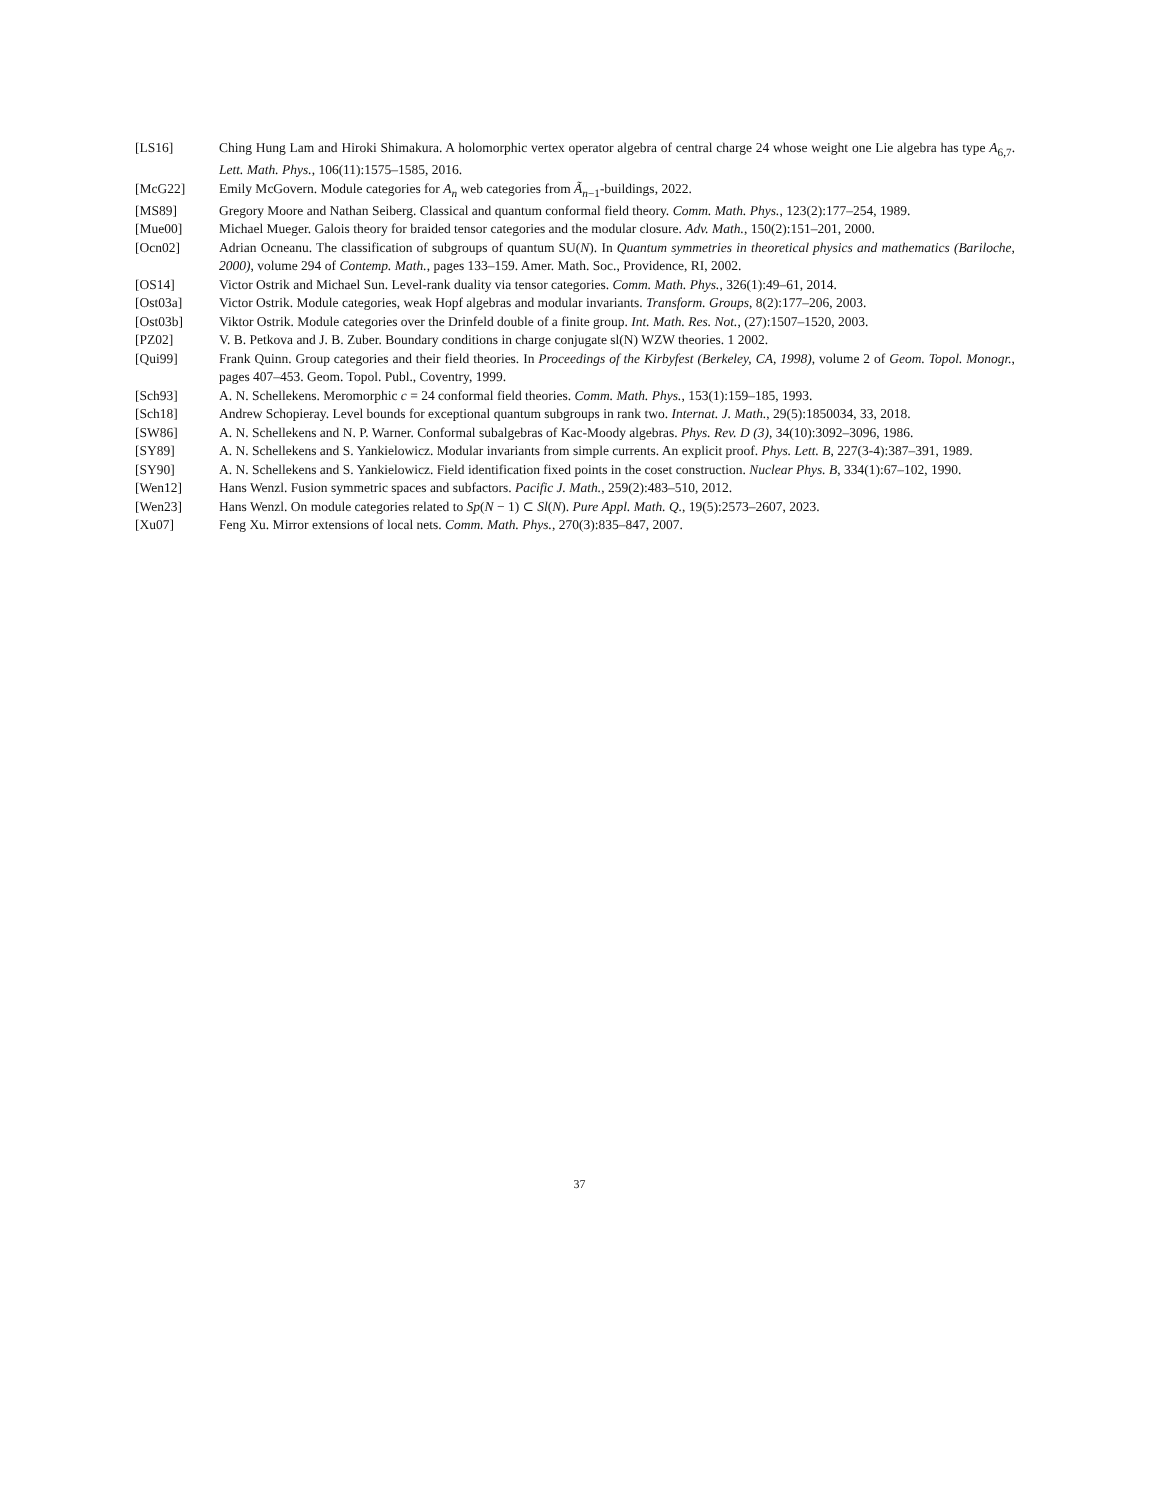[LS16] Ching Hung Lam and Hiroki Shimakura. A holomorphic vertex operator algebra of central charge 24 whose weight one Lie algebra has type A<sub>6,7</sub>. Lett. Math. Phys., 106(11):1575–1585, 2016.
[McG22] Emily McGovern. Module categories for A<sub>n</sub> web categories from Ã<sub>n−1</sub>-buildings, 2022.
[MS89] Gregory Moore and Nathan Seiberg. Classical and quantum conformal field theory. Comm. Math. Phys., 123(2):177–254, 1989.
[Mue00] Michael Mueger. Galois theory for braided tensor categories and the modular closure. Adv. Math., 150(2):151–201, 2000.
[Ocn02] Adrian Ocneanu. The classification of subgroups of quantum SU(N). In Quantum symmetries in theoretical physics and mathematics (Bariloche, 2000), volume 294 of Contemp. Math., pages 133–159. Amer. Math. Soc., Providence, RI, 2002.
[OS14] Victor Ostrik and Michael Sun. Level-rank duality via tensor categories. Comm. Math. Phys., 326(1):49–61, 2014.
[Ost03a] Victor Ostrik. Module categories, weak Hopf algebras and modular invariants. Transform. Groups, 8(2):177–206, 2003.
[Ost03b] Viktor Ostrik. Module categories over the Drinfeld double of a finite group. Int. Math. Res. Not., (27):1507–1520, 2003.
[PZ02] V. B. Petkova and J. B. Zuber. Boundary conditions in charge conjugate sl(N) WZW theories. 1 2002.
[Qui99] Frank Quinn. Group categories and their field theories. In Proceedings of the Kirbyfest (Berkeley, CA, 1998), volume 2 of Geom. Topol. Monogr., pages 407–453. Geom. Topol. Publ., Coventry, 1999.
[Sch93] A. N. Schellekens. Meromorphic c = 24 conformal field theories. Comm. Math. Phys., 153(1):159–185, 1993.
[Sch18] Andrew Schopieray. Level bounds for exceptional quantum subgroups in rank two. Internat. J. Math., 29(5):1850034, 33, 2018.
[SW86] A. N. Schellekens and N. P. Warner. Conformal subalgebras of Kac-Moody algebras. Phys. Rev. D (3), 34(10):3092–3096, 1986.
[SY89] A. N. Schellekens and S. Yankielowicz. Modular invariants from simple currents. An explicit proof. Phys. Lett. B, 227(3-4):387–391, 1989.
[SY90] A. N. Schellekens and S. Yankielowicz. Field identification fixed points in the coset construction. Nuclear Phys. B, 334(1):67–102, 1990.
[Wen12] Hans Wenzl. Fusion symmetric spaces and subfactors. Pacific J. Math., 259(2):483–510, 2012.
[Wen23] Hans Wenzl. On module categories related to Sp(N − 1) ⊂ Sl(N). Pure Appl. Math. Q., 19(5):2573–2607, 2023.
[Xu07] Feng Xu. Mirror extensions of local nets. Comm. Math. Phys., 270(3):835–847, 2007.
37